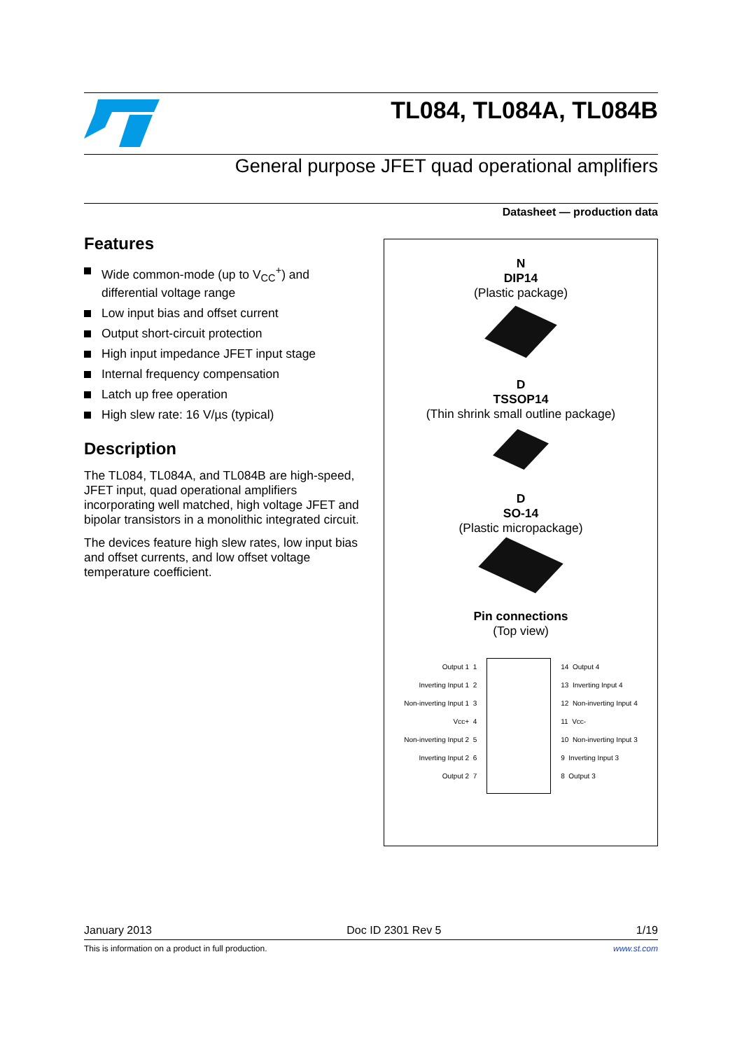TL084, TL084A, TL084B
General purpose JFET quad operational amplifiers
Datasheet — production data
Features
Wide common-mode (up to V<sub>CC</sub><sup>+</sup>) and differential voltage range
Low input bias and offset current
Output short-circuit protection
High input impedance JFET input stage
Internal frequency compensation
Latch up free operation
High slew rate: 16 V/µs (typical)
Description
The TL084, TL084A, and TL084B are high-speed, JFET input, quad operational amplifiers incorporating well matched, high voltage JFET and bipolar transistors in a monolithic integrated circuit.
The devices feature high slew rates, low input bias and offset currents, and low offset voltage temperature coefficient.
N
DIP14
(Plastic package)
D
TSSOP14
(Thin shrink small outline package)
D
SO-14
(Plastic micropackage)
Pin connections
(Top view)
Output 1 1
Inverting Input 1 2
Non-inverting Input 1 3
Vcc+ 4
Non-inverting Input 2 5
Inverting Input 2 6
Output 2 7
14 Output 4
13 Inverting Input 4
12 Non-inverting Input 4
11 Vcc-
10 Non-inverting Input 3
9 Inverting Input 3
8 Output 3
January 2013 Doc ID 2301 Rev 5 1/19
This is information on a product in full production. www.st.com